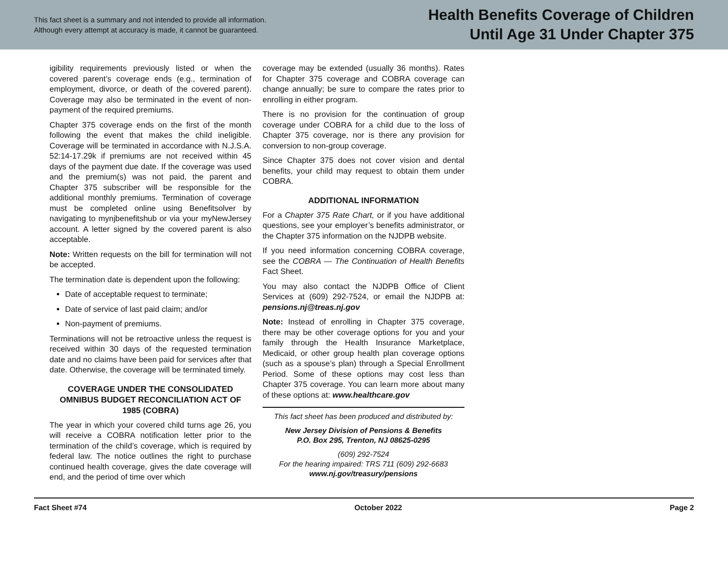This fact sheet is a summary and not intended to provide all information.
Although every attempt at accuracy is made, it cannot be guaranteed.
Health Benefits Coverage of Children
Until Age 31 Under Chapter 375
igibility requirements previously listed or when the covered parent’s coverage ends (e.g., termination of employment, divorce, or death of the covered parent). Coverage may also be terminated in the event of non-payment of the required premiums.
Chapter 375 coverage ends on the first of the month following the event that makes the child ineligible. Coverage will be terminated in accordance with N.J.S.A. 52:14-17.29k if premiums are not received within 45 days of the payment due date. If the coverage was used and the premium(s) was not paid, the parent and Chapter 375 subscriber will be responsible for the additional monthly premiums. Termination of coverage must be completed online using Benefitsolver by navigating to mynjbenefitshub or via your myNewJersey account. A letter signed by the covered parent is also acceptable.
Note: Written requests on the bill for termination will not be accepted.
The termination date is dependent upon the following:
Date of acceptable request to terminate;
Date of service of last paid claim; and/or
Non-payment of premiums.
Terminations will not be retroactive unless the request is received within 30 days of the requested termination date and no claims have been paid for services after that date. Otherwise, the coverage will be terminated timely.
COVERAGE UNDER THE CONSOLIDATED OMNIBUS BUDGET RECONCILIATION ACT OF 1985 (COBRA)
The year in which your covered child turns age 26, you will receive a COBRA notification letter prior to the termination of the child’s coverage, which is required by federal law. The notice outlines the right to purchase continued health coverage, gives the date coverage will end, and the period of time over which
coverage may be extended (usually 36 months). Rates for Chapter 375 coverage and COBRA coverage can change annually; be sure to compare the rates prior to enrolling in either program.
There is no provision for the continuation of group coverage under COBRA for a child due to the loss of Chapter 375 coverage, nor is there any provision for conversion to non-group coverage.
Since Chapter 375 does not cover vision and dental benefits, your child may request to obtain them under COBRA.
ADDITIONAL INFORMATION
For a Chapter 375 Rate Chart, or if you have additional questions, see your employer’s benefits administrator, or the Chapter 375 information on the NJDPB website.
If you need information concerning COBRA coverage, see the COBRA — The Continuation of Health Benefits Fact Sheet.
You may also contact the NJDPB Office of Client Services at (609) 292-7524, or email the NJDPB at: pensions.nj@treas.nj.gov
Note: Instead of enrolling in Chapter 375 coverage, there may be other coverage options for you and your family through the Health Insurance Marketplace, Medicaid, or other group health plan coverage options (such as a spouse’s plan) through a Special Enrollment Period. Some of these options may cost less than Chapter 375 coverage. You can learn more about many of these options at: www.healthcare.gov
This fact sheet has been produced and distributed by:
New Jersey Division of Pensions & Benefits
P.O. Box 295, Trenton, NJ 08625-0295
(609) 292-7524
For the hearing impaired: TRS 711 (609) 292-6683
www.nj.gov/treasury/pensions
Fact Sheet #74 October 2022 Page 2